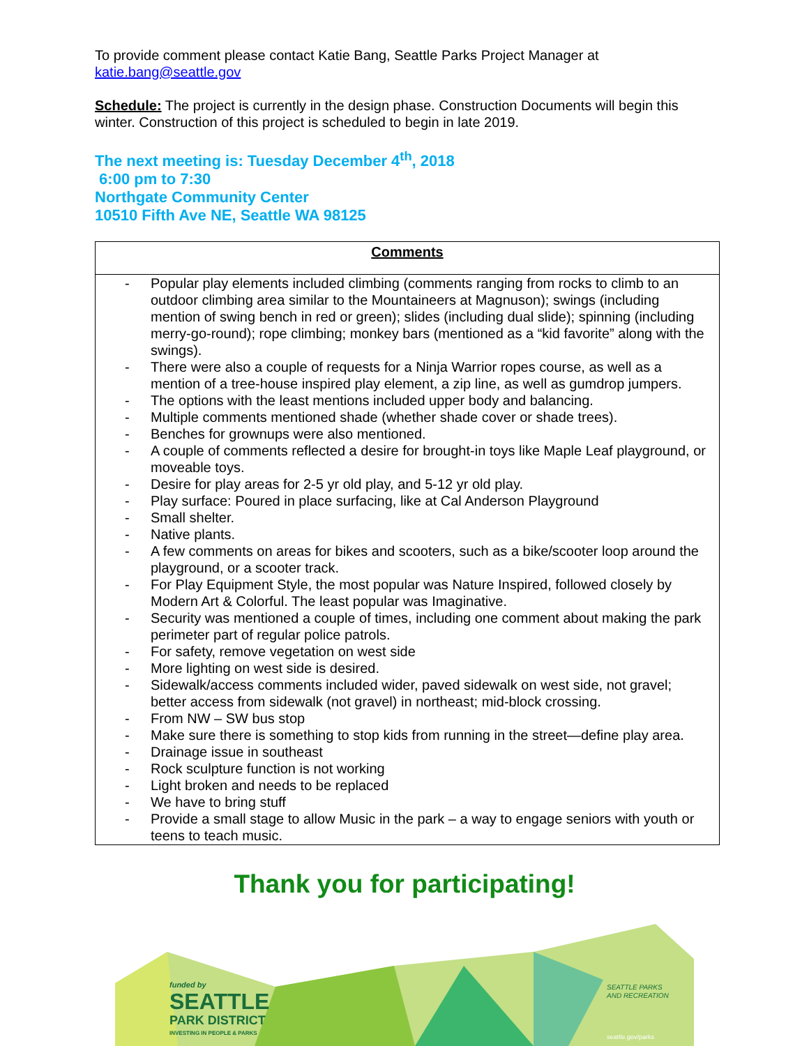To provide comment please contact Katie Bang, Seattle Parks Project Manager at katie.bang@seattle.gov
Schedule: The project is currently in the design phase. Construction Documents will begin this winter. Construction of this project is scheduled to begin in late 2019.
The next meeting is: Tuesday December 4<sup>th</sup>, 2018
6:00 pm to 7:30
Northgate Community Center
10510 Fifth Ave NE, Seattle WA 98125
| Comments |
| --- |
| - Popular play elements included climbing (comments ranging from rocks to climb to an outdoor climbing area similar to the Mountaineers at Magnuson); swings (including mention of swing bench in red or green); slides (including dual slide); spinning (including merry-go-round); rope climbing; monkey bars (mentioned as a “kid favorite” along with the swings). - There were also a couple of requests for a Ninja Warrior ropes course, as well as a mention of a tree-house inspired play element, a zip line, as well as gumdrop jumpers. - The options with the least mentions included upper body and balancing. - Multiple comments mentioned shade (whether shade cover or shade trees). - Benches for grownups were also mentioned. - A couple of comments reflected a desire for brought-in toys like Maple Leaf playground, or moveable toys. - Desire for play areas for 2-5 yr old play, and 5-12 yr old play. - Play surface: Poured in place surfacing, like at Cal Anderson Playground - Small shelter. - Native plants. - A few comments on areas for bikes and scooters, such as a bike/scooter loop around the playground, or a scooter track. - For Play Equipment Style, the most popular was Nature Inspired, followed closely by Modern Art & Colorful. The least popular was Imaginative. - Security was mentioned a couple of times, including one comment about making the park perimeter part of regular police patrols. - For safety, remove vegetation on west side - More lighting on west side is desired. - Sidewalk/access comments included wider, paved sidewalk on west side, not gravel; better access from sidewalk (not gravel) in northeast; mid-block crossing. - From NW – SW bus stop - Make sure there is something to stop kids from running in the street—define play area. - Drainage issue in southeast - Rock sculpture function is not working - Light broken and needs to be replaced - We have to bring stuff - Provide a small stage to allow Music in the park – a way to engage seniors with youth or teens to teach music. |
Thank you for participating!
funded by
SEATTLE
PARK DISTRICT
INVESTING IN PEOPLE & PARKS
SEATTLE PARKS
AND RECREATION
seattle.gov/parks